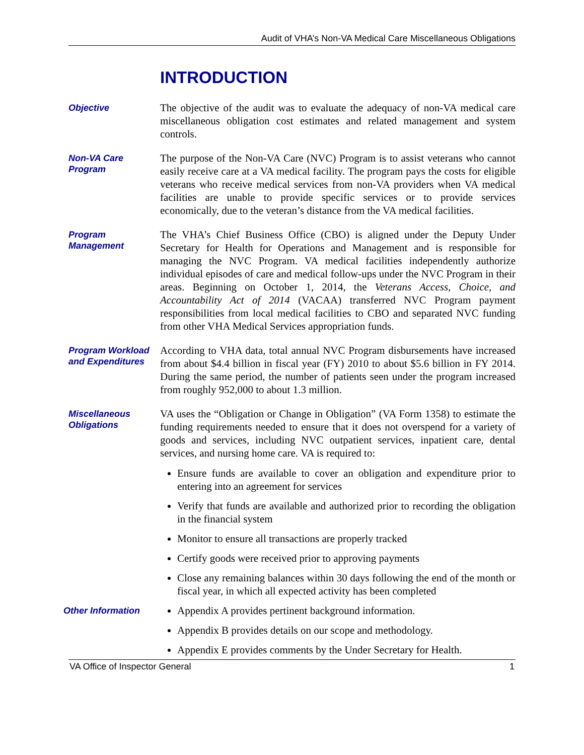Audit of VHA’s Non-VA Medical Care Miscellaneous Obligations
INTRODUCTION
Objective
The objective of the audit was to evaluate the adequacy of non-VA medical care miscellaneous obligation cost estimates and related management and system controls.
Non-VA Care Program
The purpose of the Non-VA Care (NVC) Program is to assist veterans who cannot easily receive care at a VA medical facility. The program pays the costs for eligible veterans who receive medical services from non-VA providers when VA medical facilities are unable to provide specific services or to provide services economically, due to the veteran’s distance from the VA medical facilities.
Program Management
The VHA’s Chief Business Office (CBO) is aligned under the Deputy Under Secretary for Health for Operations and Management and is responsible for managing the NVC Program. VA medical facilities independently authorize individual episodes of care and medical follow-ups under the NVC Program in their areas. Beginning on October 1, 2014, the Veterans Access, Choice, and Accountability Act of 2014 (VACAA) transferred NVC Program payment responsibilities from local medical facilities to CBO and separated NVC funding from other VHA Medical Services appropriation funds.
Program Workload and Expenditures
According to VHA data, total annual NVC Program disbursements have increased from about $4.4 billion in fiscal year (FY) 2010 to about $5.6 billion in FY 2014. During the same period, the number of patients seen under the program increased from roughly 952,000 to about 1.3 million.
Miscellaneous Obligations
VA uses the “Obligation or Change in Obligation” (VA Form 1358) to estimate the funding requirements needed to ensure that it does not overspend for a variety of goods and services, including NVC outpatient services, inpatient care, dental services, and nursing home care. VA is required to:
Ensure funds are available to cover an obligation and expenditure prior to entering into an agreement for services
Verify that funds are available and authorized prior to recording the obligation in the financial system
Monitor to ensure all transactions are properly tracked
Certify goods were received prior to approving payments
Close any remaining balances within 30 days following the end of the month or fiscal year, in which all expected activity has been completed
Other Information
Appendix A provides pertinent background information.
Appendix B provides details on our scope and methodology.
Appendix E provides comments by the Under Secretary for Health.
VA Office of Inspector General 1